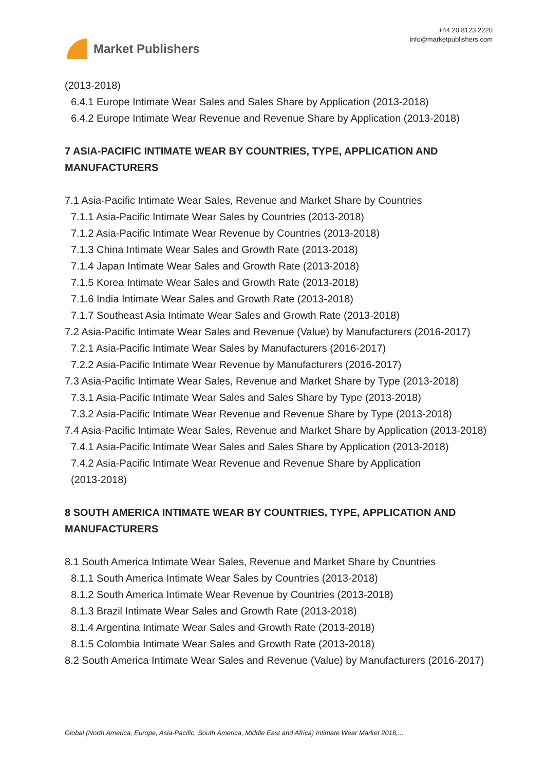Market Publishers
+44 20 8123 2220
info@marketpublishers.com
(2013-2018)
6.4.1 Europe Intimate Wear Sales and Sales Share by Application (2013-2018)
6.4.2 Europe Intimate Wear Revenue and Revenue Share by Application (2013-2018)
7 ASIA-PACIFIC INTIMATE WEAR BY COUNTRIES, TYPE, APPLICATION AND MANUFACTURERS
7.1 Asia-Pacific Intimate Wear Sales, Revenue and Market Share by Countries
7.1.1 Asia-Pacific Intimate Wear Sales by Countries (2013-2018)
7.1.2 Asia-Pacific Intimate Wear Revenue by Countries (2013-2018)
7.1.3 China Intimate Wear Sales and Growth Rate (2013-2018)
7.1.4 Japan Intimate Wear Sales and Growth Rate (2013-2018)
7.1.5 Korea Intimate Wear Sales and Growth Rate (2013-2018)
7.1.6 India Intimate Wear Sales and Growth Rate (2013-2018)
7.1.7 Southeast Asia Intimate Wear Sales and Growth Rate (2013-2018)
7.2 Asia-Pacific Intimate Wear Sales and Revenue (Value) by Manufacturers (2016-2017)
7.2.1 Asia-Pacific Intimate Wear Sales by Manufacturers (2016-2017)
7.2.2 Asia-Pacific Intimate Wear Revenue by Manufacturers (2016-2017)
7.3 Asia-Pacific Intimate Wear Sales, Revenue and Market Share by Type (2013-2018)
7.3.1 Asia-Pacific Intimate Wear Sales and Sales Share by Type (2013-2018)
7.3.2 Asia-Pacific Intimate Wear Revenue and Revenue Share by Type (2013-2018)
7.4 Asia-Pacific Intimate Wear Sales, Revenue and Market Share by Application (2013-2018)
7.4.1 Asia-Pacific Intimate Wear Sales and Sales Share by Application (2013-2018)
7.4.2 Asia-Pacific Intimate Wear Revenue and Revenue Share by Application
(2013-2018)
8 SOUTH AMERICA INTIMATE WEAR BY COUNTRIES, TYPE, APPLICATION AND MANUFACTURERS
8.1 South America Intimate Wear Sales, Revenue and Market Share by Countries
8.1.1 South America Intimate Wear Sales by Countries (2013-2018)
8.1.2 South America Intimate Wear Revenue by Countries (2013-2018)
8.1.3 Brazil Intimate Wear Sales and Growth Rate (2013-2018)
8.1.4 Argentina Intimate Wear Sales and Growth Rate (2013-2018)
8.1.5 Colombia Intimate Wear Sales and Growth Rate (2013-2018)
8.2 South America Intimate Wear Sales and Revenue (Value) by Manufacturers (2016-2017)
Global (North America, Europe, Asia-Pacific, South America, Middle East and Africa) Intimate Wear Market 2018,...